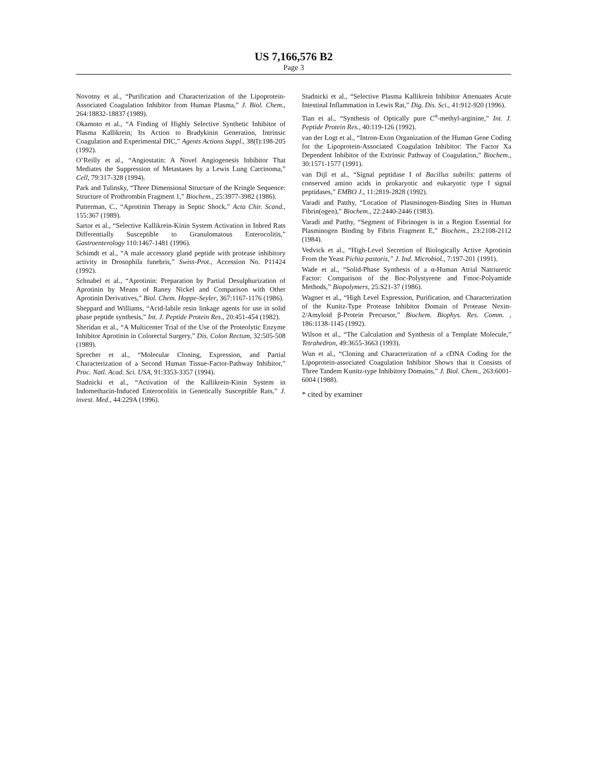US 7,166,576 B2
Page 3
Novotny et al., “Purification and Characterization of the Lipoprotein-Associated Coagulation Inhibitor from Human Plasma,” J. Biol. Chem., 264:18832-18837 (1989).
Okamoto et al., “A Finding of Highly Selective Synthetic Inhibitor of Plasma Kallikrein; Its Action to Bradykinin Generation, Intrinsic Coagulation and Experimental DIC,” Agents Actions Suppl., 38(I):198-205 (1992).
O’Reilly et al., “Angiostatin: A Novel Angiogenesis Inhibitor That Mediates the Suppression of Metastases by a Lewis Lung Carcinoma,” Cell, 79:317-328 (1994).
Park and Tulinsky, “Three Dimensional Structure of the Kringle Sequence: Structure of Prothrombin Fragment 1,” Biochem., 25:3977-3982 (1986).
Putterman, C., “Aprotinin Therapy in Septic Shock,” Acta Chir. Scand., 155:367 (1989).
Sartor et al., “Selective Kallikrein-Kinin System Activation in Inbred Rats Differentially Susceptible to Granulomatous Enterocolitis,” Gastroenterology 110:1467-1481 (1996).
Schimdt et al., “A male accessory gland peptide with protease inhibitory activity in Drosophila funebris,” Swiss-Prot., Accession No. P11424 (1992).
Schnabel et al., “Aprotinin: Preparation by Partial Desulphurization of Aprotinin by Means of Raney Nickel and Comparison with Other Aprotinin Derivatives,” Biol. Chem. Hoppe-Seyler, 367:1167-1176 (1986).
Sheppard and Williams, “Acid-labile resin linkage agents for use in solid phase peptide synthesis,” Int. J. Peptide Protein Res., 20:451-454 (1982).
Sheridan et al., “A Multicenter Trial of the Use of the Proteolytic Enzyme Inhibitor Aprotinin in Colorectal Surgery,” Dis. Colon Rectum, 32:505-508 (1989).
Sprecher et al., “Molecular Cloning, Expression, and Partial Characterization of a Second Human Tissue-Factor-Pathway Inhibitor,” Proc. Natl. Acad. Sci. USA, 91:3353-3357 (1994).
Stadnicki et al., “Activation of the Kallikrein-Kinin System in Indomethacin-Induced Enterocolitis in Genetically Susceptible Rats,” J. invest. Med., 44:229A (1996).
Stadnicki et al., “Selective Plasma Kallikrein Inhibitor Attenuates Acute Intestinal Inflammation in Lewis Rat,” Dig. Dis. Sci., 41:912-920 (1996).
Tian et al., “Synthesis of Optically pure C<sup>α</sup>-methyl-arginine,” Int. J. Peptide Protein Res., 40:119-126 (1992).
van der Logt et al., “Intron-Exon Organization of the Human Gene Coding for the Lipoprotein-Associated Coagulation Inhibitor: The Factor Xa Dependent Inhibitor of the Extrinsic Pathway of Coagulation,” Biochem., 30:1571-1577 (1991).
van Dijl et al., “Signal peptidase I of Bacillus subtilis: patterns of conserved amino acids in prokaryotic and eukaryotic type I signal peptidases,” EMBO J., 11:2819-2828 (1992).
Varadi and Patthy, “Location of Plasminogen-Binding Sites in Human Fibrin(ogen),” Biochem., 22:2440-2446 (1983).
Varadi and Patthy, “Segment of Fibrinogen is in a Region Essential for Plasminogen Binding by Fibrin Fragment E,” Biochem., 23:2108-2112 (1984).
Vedvick et al., “High-Level Secretion of Biologically Active Aprotinin From the Yeast Pichia pastoris,” J. Ind. Microbiol., 7:197-201 (1991).
Wade et al., “Solid-Phase Synthesis of a α-Human Atrial Natriuretic Factor: Comparison of the Boc-Polystyrene and Fmoc-Polyamide Methods,” Biopolymers, 25:S21-37 (1986).
Wagner et al., “High Level Expression, Purification, and Characterization of the Kunitz-Type Protease Inhibitor Domain of Protease Nexin-2/Amyloid β-Protein Precursor,” Biochem. Biophys. Res. Comm. , 186:1138-1145 (1992).
Wilson et al., “The Calculation and Synthesis of a Template Molecule,” Tetrahedron, 49:3655-3663 (1993).
Wun et al., “Cloning and Characterization of a cDNA Coding for the Lipoprotein-associated Coagulation Inhibitor Shows that it Consists of Three Tandem Kunitz-type Inhibitory Domains,” J. Biol. Chem., 263:6001-6004 (1988).
* cited by examiner